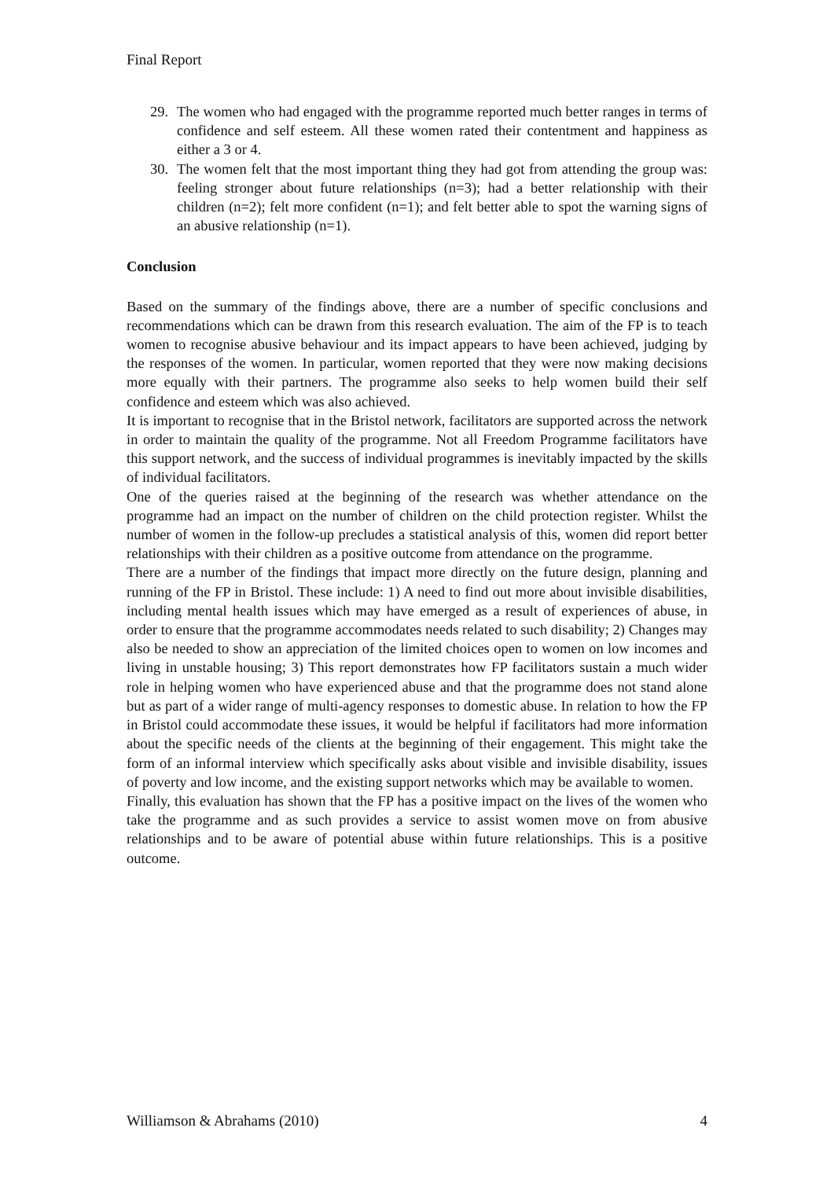Final Report
29. The women who had engaged with the programme reported much better ranges in terms of confidence and self esteem. All these women rated their contentment and happiness as either a 3 or 4.
30. The women felt that the most important thing they had got from attending the group was: feeling stronger about future relationships (n=3); had a better relationship with their children (n=2); felt more confident (n=1); and felt better able to spot the warning signs of an abusive relationship (n=1).
Conclusion
Based on the summary of the findings above, there are a number of specific conclusions and recommendations which can be drawn from this research evaluation. The aim of the FP is to teach women to recognise abusive behaviour and its impact appears to have been achieved, judging by the responses of the women. In particular, women reported that they were now making decisions more equally with their partners. The programme also seeks to help women build their self confidence and esteem which was also achieved.
It is important to recognise that in the Bristol network, facilitators are supported across the network in order to maintain the quality of the programme. Not all Freedom Programme facilitators have this support network, and the success of individual programmes is inevitably impacted by the skills of individual facilitators.
One of the queries raised at the beginning of the research was whether attendance on the programme had an impact on the number of children on the child protection register. Whilst the number of women in the follow-up precludes a statistical analysis of this, women did report better relationships with their children as a positive outcome from attendance on the programme.
There are a number of the findings that impact more directly on the future design, planning and running of the FP in Bristol. These include: 1) A need to find out more about invisible disabilities, including mental health issues which may have emerged as a result of experiences of abuse, in order to ensure that the programme accommodates needs related to such disability; 2) Changes may also be needed to show an appreciation of the limited choices open to women on low incomes and living in unstable housing; 3) This report demonstrates how FP facilitators sustain a much wider role in helping women who have experienced abuse and that the programme does not stand alone but as part of a wider range of multi-agency responses to domestic abuse. In relation to how the FP in Bristol could accommodate these issues, it would be helpful if facilitators had more information about the specific needs of the clients at the beginning of their engagement. This might take the form of an informal interview which specifically asks about visible and invisible disability, issues of poverty and low income, and the existing support networks which may be available to women.
Finally, this evaluation has shown that the FP has a positive impact on the lives of the women who take the programme and as such provides a service to assist women move on from abusive relationships and to be aware of potential abuse within future relationships. This is a positive outcome.
Williamson & Abrahams (2010) 4